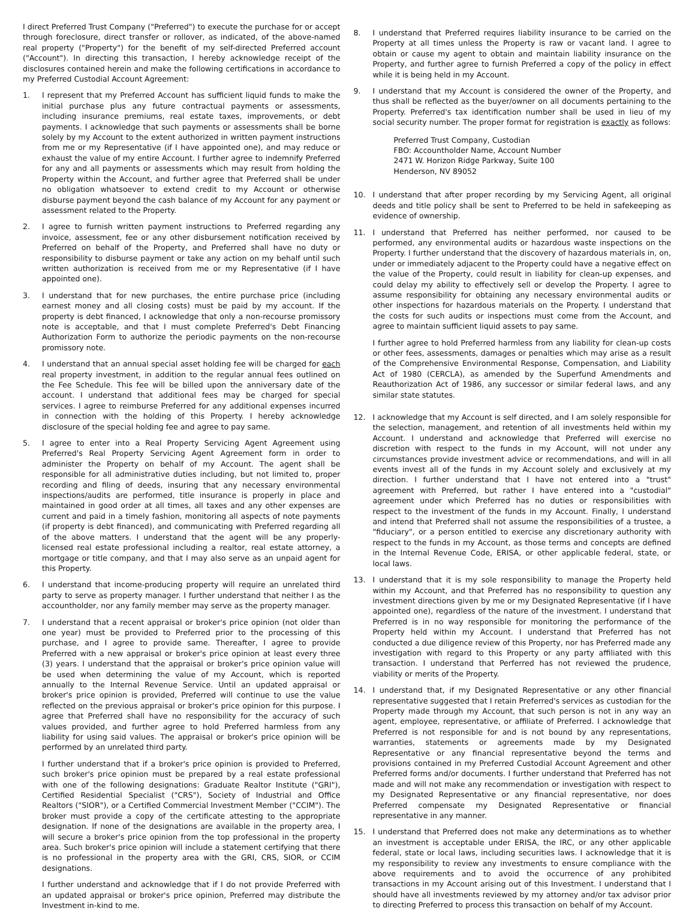I direct Preferred Trust Company ("Preferred") to execute the purchase for or accept through foreclosure, direct transfer or rollover, as indicated, of the above-named real property ("Property") for the benefit of my self-directed Preferred account ("Account"). In directing this transaction, I hereby acknowledge receipt of the disclosures contained herein and make the following certifications in accordance to my Preferred Custodial Account Agreement:
1. I represent that my Preferred Account has sufficient liquid funds to make the initial purchase plus any future contractual payments or assessments, including insurance premiums, real estate taxes, improvements, or debt payments. I acknowledge that such payments or assessments shall be borne solely by my Account to the extent authorized in written payment instructions from me or my Representative (if I have appointed one), and may reduce or exhaust the value of my entire Account. I further agree to indemnify Preferred for any and all payments or assessments which may result from holding the Property within the Account, and further agree that Preferred shall be under no obligation whatsoever to extend credit to my Account or otherwise disburse payment beyond the cash balance of my Account for any payment or assessment related to the Property.
2. I agree to furnish written payment instructions to Preferred regarding any invoice, assessment, fee or any other disbursement notification received by Preferred on behalf of the Property, and Preferred shall have no duty or responsibility to disburse payment or take any action on my behalf until such written authorization is received from me or my Representative (if I have appointed one).
3. I understand that for new purchases, the entire purchase price (including earnest money and all closing costs) must be paid by my account. If the property is debt financed, I acknowledge that only a non-recourse promissory note is acceptable, and that I must complete Preferred's Debt Financing Authorization Form to authorize the periodic payments on the non-recourse promissory note.
4. I understand that an annual special asset holding fee will be charged for each real property investment, in addition to the regular annual fees outlined on the Fee Schedule. This fee will be billed upon the anniversary date of the account. I understand that additional fees may be charged for special services. I agree to reimburse Preferred for any additional expenses incurred in connection with the holding of this Property. I hereby acknowledge disclosure of the special holding fee and agree to pay same.
5. I agree to enter into a Real Property Servicing Agent Agreement using Preferred's Real Property Servicing Agent Agreement form in order to administer the Property on behalf of my Account. The agent shall be responsible for all administrative duties including, but not limited to, proper recording and filing of deeds, insuring that any necessary environmental inspections/audits are performed, title insurance is properly in place and maintained in good order at all times, all taxes and any other expenses are current and paid in a timely fashion, monitoring all aspects of note payments (if property is debt financed), and communicating with Preferred regarding all of the above matters. I understand that the agent will be any properly-licensed real estate professional including a realtor, real estate attorney, a mortgage or title company, and that I may also serve as an unpaid agent for this Property.
6. I understand that income-producing property will require an unrelated third party to serve as property manager. I further understand that neither I as the accountholder, nor any family member may serve as the property manager.
7. I understand that a recent appraisal or broker's price opinion (not older than one year) must be provided to Preferred prior to the processing of this purchase, and I agree to provide same. Thereafter, I agree to provide Preferred with a new appraisal or broker's price opinion at least every three (3) years. I understand that the appraisal or broker's price opinion value will be used when determining the value of my Account, which is reported annually to the Internal Revenue Service. Until an updated appraisal or broker's price opinion is provided, Preferred will continue to use the value reflected on the previous appraisal or broker's price opinion for this purpose. I agree that Preferred shall have no responsibility for the accuracy of such values provided, and further agree to hold Preferred harmless from any liability for using said values. The appraisal or broker's price opinion will be performed by an unrelated third party.
I further understand that if a broker's price opinion is provided to Preferred, such broker's price opinion must be prepared by a real estate professional with one of the following designations: Graduate Realtor Institute ("GRI"), Certified Residential Specialist ("CRS"), Society of Industrial and Office Realtors ("SIOR"), or a Certified Commercial Investment Member ("CCIM"). The broker must provide a copy of the certificate attesting to the appropriate designation. If none of the designations are available in the property area, I will secure a broker's price opinion from the top professional in the property area. Such broker's price opinion will include a statement certifying that there is no professional in the property area with the GRI, CRS, SIOR, or CCIM designations.
I further understand and acknowledge that if I do not provide Preferred with an updated appraisal or broker's price opinion, Preferred may distribute the Investment in-kind to me.
8. I understand that Preferred requires liability insurance to be carried on the Property at all times unless the Property is raw or vacant land. I agree to obtain or cause my agent to obtain and maintain liability insurance on the Property, and further agree to furnish Preferred a copy of the policy in effect while it is being held in my Account.
9. I understand that my Account is considered the owner of the Property, and thus shall be reflected as the buyer/owner on all documents pertaining to the Property. Preferred's tax identification number shall be used in lieu of my social security number. The proper format for registration is exactly as follows:
Preferred Trust Company, Custodian
FBO: Accountholder Name, Account Number
2471 W. Horizon Ridge Parkway, Suite 100
Henderson, NV 89052
10. I understand that after proper recording by my Servicing Agent, all original deeds and title policy shall be sent to Preferred to be held in safekeeping as evidence of ownership.
11. I understand that Preferred has neither performed, nor caused to be performed, any environmental audits or hazardous waste inspections on the Property. I further understand that the discovery of hazardous materials in, on, under or immediately adjacent to the Property could have a negative effect on the value of the Property, could result in liability for clean-up expenses, and could delay my ability to effectively sell or develop the Property. I agree to assume responsibility for obtaining any necessary environmental audits or other inspections for hazardous materials on the Property. I understand that the costs for such audits or inspections must come from the Account, and agree to maintain sufficient liquid assets to pay same.
I further agree to hold Preferred harmless from any liability for clean-up costs or other fees, assessments, damages or penalties which may arise as a result of the Comprehensive Environmental Response, Compensation, and Liability Act of 1980 (CERCLA), as amended by the Superfund Amendments and Reauthorization Act of 1986, any successor or similar federal laws, and any similar state statutes.
12. I acknowledge that my Account is self directed, and I am solely responsible for the selection, management, and retention of all investments held within my Account. I understand and acknowledge that Preferred will exercise no discretion with respect to the funds in my Account, will not under any circumstances provide investment advice or recommendations, and will in all events invest all of the funds in my Account solely and exclusively at my direction. I further understand that I have not entered into a "trust" agreement with Preferred, but rather I have entered into a "custodial" agreement under which Preferred has no duties or responsibilities with respect to the investment of the funds in my Account. Finally, I understand and intend that Preferred shall not assume the responsibilities of a trustee, a "fiduciary", or a person entitled to exercise any discretionary authority with respect to the funds in my Account, as those terms and concepts are defined in the Internal Revenue Code, ERISA, or other applicable federal, state, or local laws.
13. I understand that it is my sole responsibility to manage the Property held within my Account, and that Preferred has no responsibility to question any investment directions given by me or my Designated Representative (if I have appointed one), regardless of the nature of the investment. I understand that Preferred is in no way responsible for monitoring the performance of the Property held within my Account. I understand that Preferred has not conducted a due diligence review of this Property, nor has Preferred made any investigation with regard to this Property or any party affiliated with this transaction. I understand that Perferred has not reviewed the prudence, viability or merits of the Property.
14. I understand that, if my Designated Representative or any other financial representative suggested that I retain Preferred's services as custodian for the Property made through my Account, that such person is not in any way an agent, employee, representative, or affiliate of Preferred. I acknowledge that Preferred is not responsible for and is not bound by any representations, warranties, statements or agreements made by my Designated Representative or any financial representative beyond the terms and provisions contained in my Preferred Custodial Account Agreement and other Preferred forms and/or documents. I further understand that Preferred has not made and will not make any recommendation or investigation with respect to my Designated Representative or any financial representative, nor does Preferred compensate my Designated Representative or financial representative in any manner.
15. I understand that Preferred does not make any determinations as to whether an investment is acceptable under ERISA, the IRC, or any other applicable federal, state or local laws, including securities laws. I acknowledge that it is my responsibility to review any investments to ensure compliance with the above requirements and to avoid the occurrence of any prohibited transactions in my Account arising out of this Investment. I understand that I should have all investments reviewed by my attorney and/or tax advisor prior to directing Preferred to process this transaction on behalf of my Account.